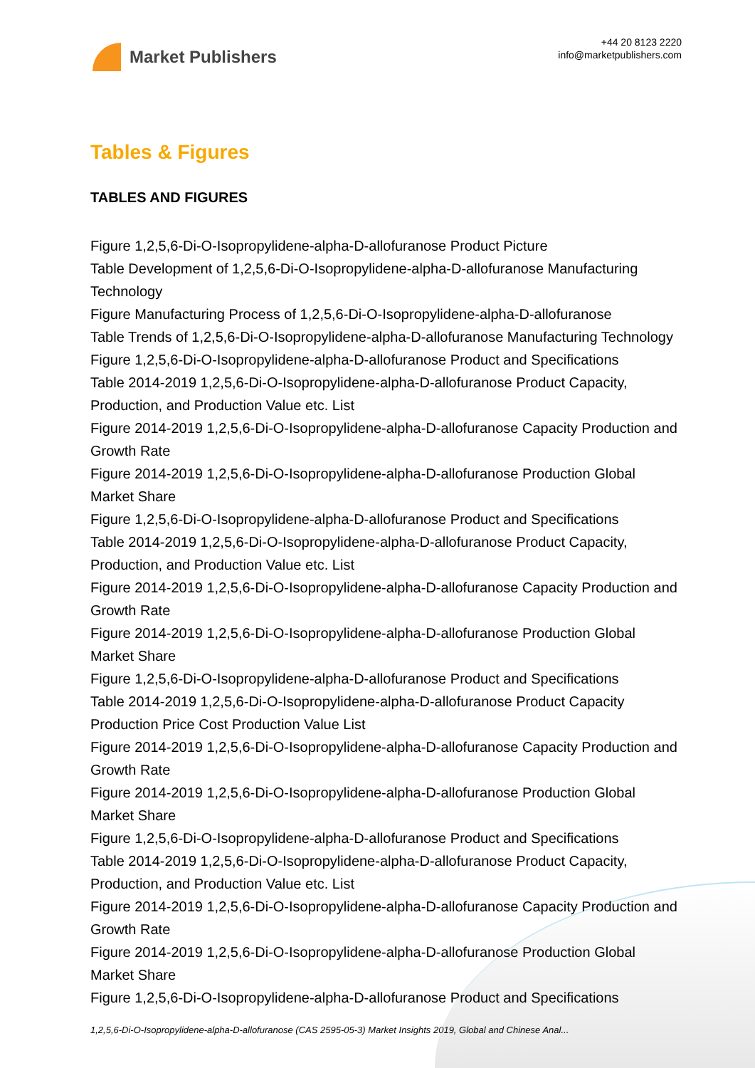Market Publishers
+44 20 8123 2220
info@marketpublishers.com
Tables & Figures
TABLES AND FIGURES
Figure 1,2,5,6-Di-O-Isopropylidene-alpha-D-allofuranose Product Picture
Table Development of 1,2,5,6-Di-O-Isopropylidene-alpha-D-allofuranose Manufacturing Technology
Figure Manufacturing Process of 1,2,5,6-Di-O-Isopropylidene-alpha-D-allofuranose
Table Trends of 1,2,5,6-Di-O-Isopropylidene-alpha-D-allofuranose Manufacturing Technology
Figure 1,2,5,6-Di-O-Isopropylidene-alpha-D-allofuranose Product and Specifications
Table 2014-2019 1,2,5,6-Di-O-Isopropylidene-alpha-D-allofuranose Product Capacity, Production, and Production Value etc. List
Figure 2014-2019 1,2,5,6-Di-O-Isopropylidene-alpha-D-allofuranose Capacity Production and Growth Rate
Figure 2014-2019 1,2,5,6-Di-O-Isopropylidene-alpha-D-allofuranose Production Global Market Share
Figure 1,2,5,6-Di-O-Isopropylidene-alpha-D-allofuranose Product and Specifications
Table 2014-2019 1,2,5,6-Di-O-Isopropylidene-alpha-D-allofuranose Product Capacity, Production, and Production Value etc. List
Figure 2014-2019 1,2,5,6-Di-O-Isopropylidene-alpha-D-allofuranose Capacity Production and Growth Rate
Figure 2014-2019 1,2,5,6-Di-O-Isopropylidene-alpha-D-allofuranose Production Global Market Share
Figure 1,2,5,6-Di-O-Isopropylidene-alpha-D-allofuranose Product and Specifications
Table 2014-2019 1,2,5,6-Di-O-Isopropylidene-alpha-D-allofuranose Product Capacity Production Price Cost Production Value List
Figure 2014-2019 1,2,5,6-Di-O-Isopropylidene-alpha-D-allofuranose Capacity Production and Growth Rate
Figure 2014-2019 1,2,5,6-Di-O-Isopropylidene-alpha-D-allofuranose Production Global Market Share
Figure 1,2,5,6-Di-O-Isopropylidene-alpha-D-allofuranose Product and Specifications
Table 2014-2019 1,2,5,6-Di-O-Isopropylidene-alpha-D-allofuranose Product Capacity, Production, and Production Value etc. List
Figure 2014-2019 1,2,5,6-Di-O-Isopropylidene-alpha-D-allofuranose Capacity Production and Growth Rate
Figure 2014-2019 1,2,5,6-Di-O-Isopropylidene-alpha-D-allofuranose Production Global Market Share
Figure 1,2,5,6-Di-O-Isopropylidene-alpha-D-allofuranose Product and Specifications
1,2,5,6-Di-O-Isopropylidene-alpha-D-allofuranose (CAS 2595-05-3) Market Insights 2019, Global and Chinese Anal...